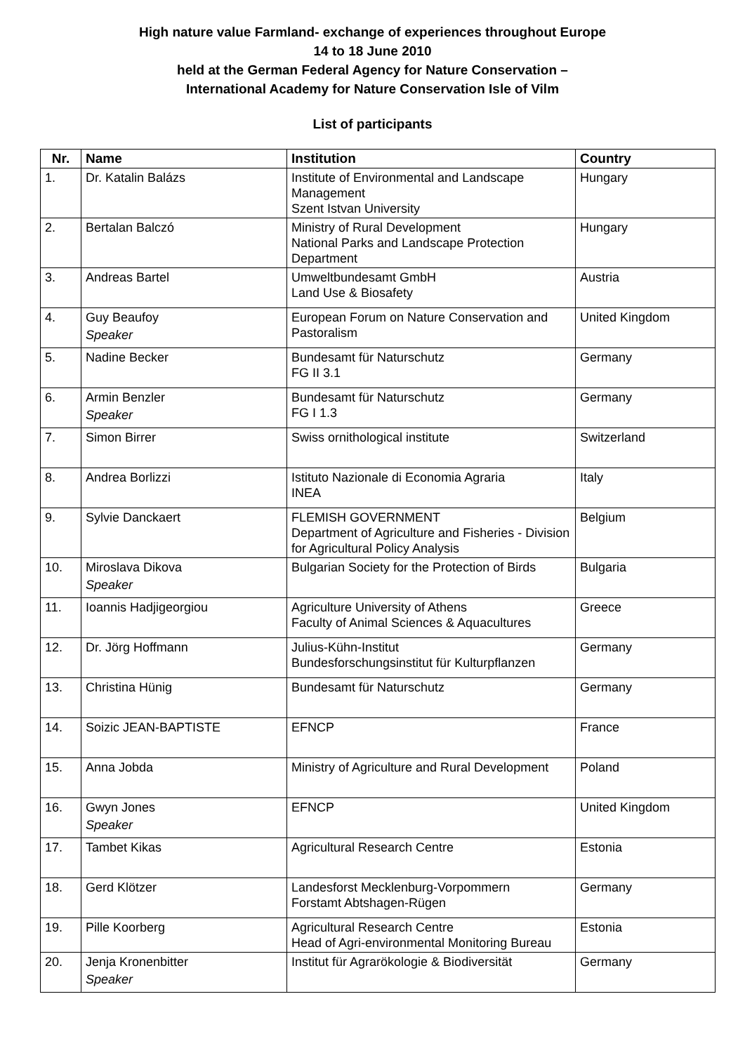High nature value Farmland- exchange of experiences throughout Europe
14 to 18 June 2010
held at the German Federal Agency for Nature Conservation –
International Academy for Nature Conservation Isle of Vilm
List of participants
| Nr. | Name | Institution | Country |
| --- | --- | --- | --- |
| 1. | Dr. Katalin Balázs | Institute of Environmental and Landscape Management Szent Istvan University | Hungary |
| 2. | Bertalan Balczó | Ministry of Rural Development National Parks and Landscape Protection Department | Hungary |
| 3. | Andreas Bartel | Umweltbundesamt GmbH Land Use & Biosafety | Austria |
| 4. | Guy Beaufoy Speaker | European Forum on Nature Conservation and Pastoralism | United Kingdom |
| 5. | Nadine Becker | Bundesamt für Naturschutz FG II 3.1 | Germany |
| 6. | Armin Benzler Speaker | Bundesamt für Naturschutz FG I 1.3 | Germany |
| 7. | Simon Birrer | Swiss ornithological institute | Switzerland |
| 8. | Andrea Borlizzi | Istituto Nazionale di Economia Agraria INEA | Italy |
| 9. | Sylvie Danckaert | FLEMISH GOVERNMENT Department of Agriculture and Fisheries - Division for Agricultural Policy Analysis | Belgium |
| 10. | Miroslava Dikova Speaker | Bulgarian Society for the Protection of Birds | Bulgaria |
| 11. | Ioannis Hadjigeorgiou | Agriculture University of Athens Faculty of Animal Sciences & Aquacultures | Greece |
| 12. | Dr. Jörg Hoffmann | Julius-Kühn-Institut Bundesforschungsinstitut für Kulturpflanzen | Germany |
| 13. | Christina Hünig | Bundesamt für Naturschutz | Germany |
| 14. | Soizic JEAN-BAPTISTE | EFNCP | France |
| 15. | Anna Jobda | Ministry of Agriculture and Rural Development | Poland |
| 16. | Gwyn Jones Speaker | EFNCP | United Kingdom |
| 17. | Tambet Kikas | Agricultural Research Centre | Estonia |
| 18. | Gerd Klötzer | Landesforst Mecklenburg-Vorpommern Forstamt Abtshagen-Rügen | Germany |
| 19. | Pille Koorberg | Agricultural Research Centre Head of Agri-environmental Monitoring Bureau | Estonia |
| 20. | Jenja Kronenbitter Speaker | Institut für Agrarökologie & Biodiversität | Germany |